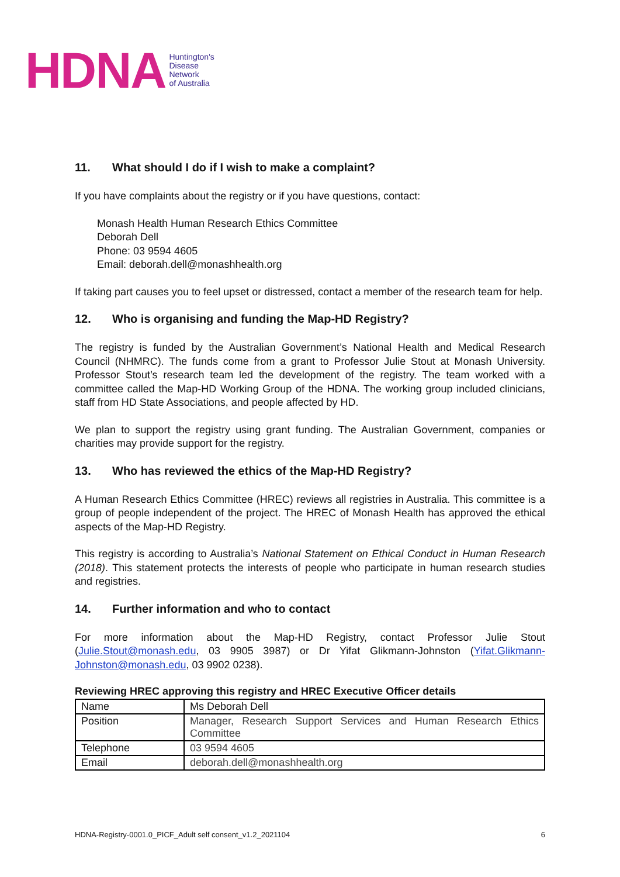HDNA
Huntington's
Disease
Network
of Australia
11. What should I do if I wish to make a complaint?
If you have complaints about the registry or if you have questions, contact:
Monash Health Human Research Ethics Committee
Deborah Dell
Phone: 03 9594 4605
Email: deborah.dell@monashhealth.org
If taking part causes you to feel upset or distressed, contact a member of the research team for help.
12. Who is organising and funding the Map-HD Registry?
The registry is funded by the Australian Government’s National Health and Medical Research Council (NHMRC). The funds come from a grant to Professor Julie Stout at Monash University. Professor Stout’s research team led the development of the registry. The team worked with a committee called the Map-HD Working Group of the HDNA. The working group included clinicians, staff from HD State Associations, and people affected by HD.
We plan to support the registry using grant funding. The Australian Government, companies or charities may provide support for the registry.
13. Who has reviewed the ethics of the Map-HD Registry?
A Human Research Ethics Committee (HREC) reviews all registries in Australia. This committee is a group of people independent of the project. The HREC of Monash Health has approved the ethical aspects of the Map-HD Registry.
This registry is according to Australia’s National Statement on Ethical Conduct in Human Research (2018). This statement protects the interests of people who participate in human research studies and registries.
14. Further information and who to contact
For more information about the Map-HD Registry, contact Professor Julie Stout (Julie.Stout@monash.edu, 03 9905 3987) or Dr Yifat Glikmann-Johnston (Yifat.Glikmann-Johnston@monash.edu, 03 9902 0238).
Reviewing HREC approving this registry and HREC Executive Officer details
| Name | Ms Deborah Dell |
| Position | Manager, Research Support Services and Human Research Ethics Committee |
| Telephone | 03 9594 4605 |
| Email | deborah.dell@monashhealth.org |
HDNA-Registry-0001.0_PICF_Adult self consent_v1.2_2021104 6